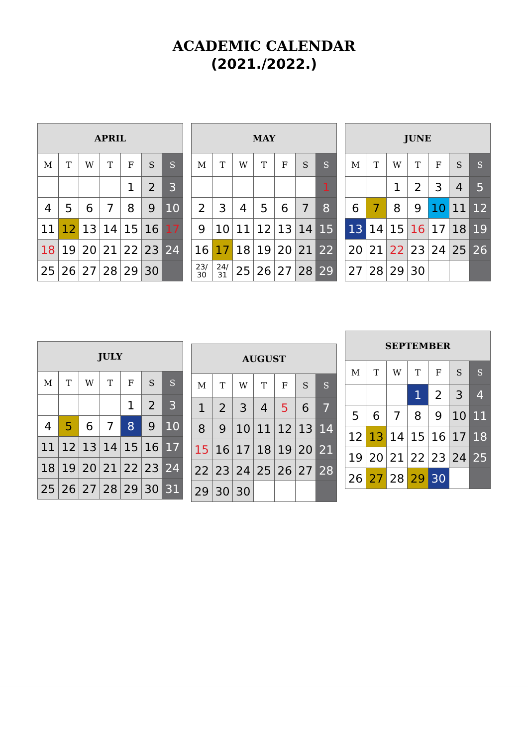ACADEMIC CALENDAR
(2021./2022.)
| APRIL | | | | | | |
| --- | --- | --- | --- | --- | --- | --- |
| M | T | W | T | F | S | S |
| | | | | 1 | 2 | 3 |
| 4 | 5 | 6 | 7 | 8 | 9 | 10 |
| 11 | 12 | 13 | 14 | 15 | 16 | 17 |
| 18 | 19 | 20 | 21 | 22 | 23 | 24 |
| 25 | 26 | 27 | 28 | 29 | 30 | |
| MAY | | | | | | |
| --- | --- | --- | --- | --- | --- | --- |
| M | T | W | T | F | S | S |
| | | | | | | 1 |
| 2 | 3 | 4 | 5 | 6 | 7 | 8 |
| 9 | 10 | 11 | 12 | 13 | 14 | 15 |
| 16 | 17 | 18 | 19 | 20 | 21 | 22 |
| 23/ 30 | 24/ 31 | 25 | 26 | 27 | 28 | 29 |
| JUNE | | | | | | |
| --- | --- | --- | --- | --- | --- | --- |
| M | T | W | T | F | S | S |
| | | 1 | 2 | 3 | 4 | 5 |
| 6 | 7 | 8 | 9 | 10 | 11 | 12 |
| 13 | 14 | 15 | 16 | 17 | 18 | 19 |
| 20 | 21 | 22 | 23 | 24 | 25 | 26 |
| 27 | 28 | 29 | 30 | | | |
| JULY | | | | | | |
| --- | --- | --- | --- | --- | --- | --- |
| M | T | W | T | F | S | S |
| | | | | 1 | 2 | 3 |
| 4 | 5 | 6 | 7 | 8 | 9 | 10 |
| 11 | 12 | 13 | 14 | 15 | 16 | 17 |
| 18 | 19 | 20 | 21 | 22 | 23 | 24 |
| 25 | 26 | 27 | 28 | 29 | 30 | 31 |
| AUGUST | | | | | | |
| --- | --- | --- | --- | --- | --- | --- |
| M | T | W | T | F | S | S |
| 1 | 2 | 3 | 4 | 5 | 6 | 7 |
| 8 | 9 | 10 | 11 | 12 | 13 | 14 |
| 15 | 16 | 17 | 18 | 19 | 20 | 21 |
| 22 | 23 | 24 | 25 | 26 | 27 | 28 |
| 29 | 30 | 30 | | | | |
| SEPTEMBER | | | | | | |
| --- | --- | --- | --- | --- | --- | --- |
| M | T | W | T | F | S | S |
| | | | 1 | 2 | 3 | 4 |
| 5 | 6 | 7 | 8 | 9 | 10 | 11 |
| 12 | 13 | 14 | 15 | 16 | 17 | 18 |
| 19 | 20 | 21 | 22 | 23 | 24 | 25 |
| 26 | 27 | 28 | 29 | 30 | | |